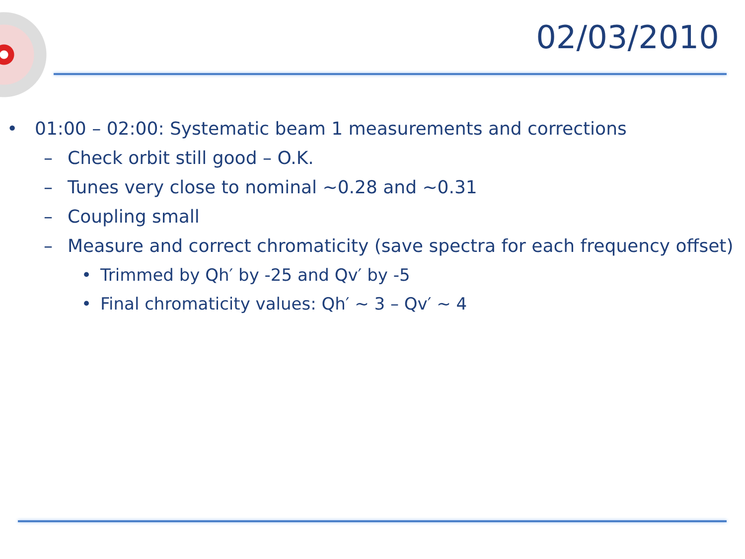02/03/2010
• 01:00 – 02:00: Systematic beam 1 measurements and corrections
– Check orbit still good – O.K.
– Tunes very close to nominal ~0.28 and ~0.31
– Coupling small
– Measure and correct chromaticity (save spectra for each frequency offset)
• Trimmed by Qh′ by -25 and Qv′ by -5
• Final chromaticity values: Qh′ ~ 3 – Qv′ ~ 4